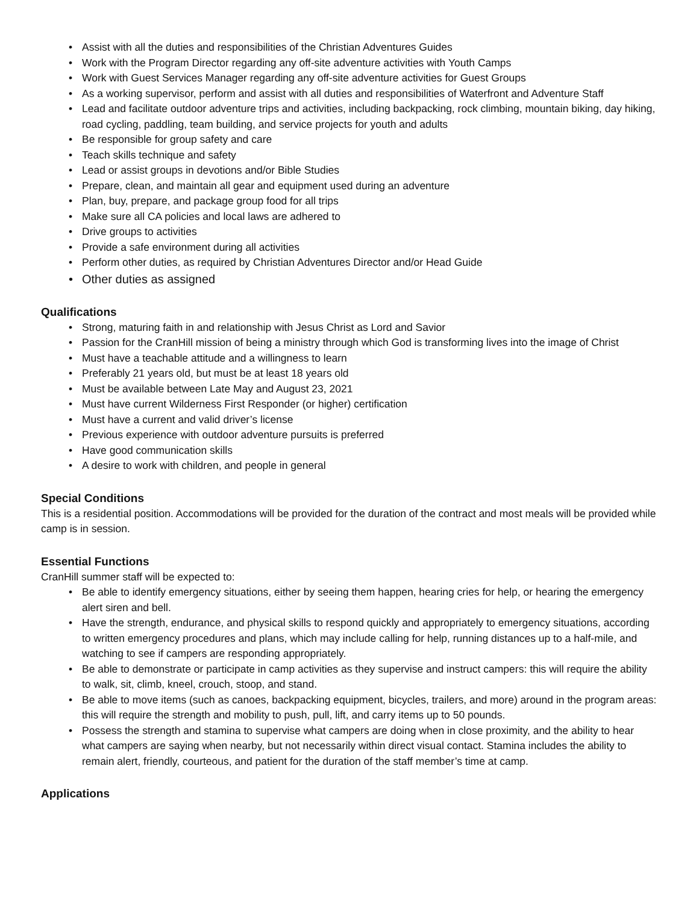• Assist with all the duties and responsibilities of the Christian Adventures Guides
• Work with the Program Director regarding any off-site adventure activities with Youth Camps
• Work with Guest Services Manager regarding any off-site adventure activities for Guest Groups
• As a working supervisor, perform and assist with all duties and responsibilities of Waterfront and Adventure Staff
• Lead and facilitate outdoor adventure trips and activities, including backpacking, rock climbing, mountain biking, day hiking, road cycling, paddling, team building, and service projects for youth and adults
• Be responsible for group safety and care
• Teach skills technique and safety
• Lead or assist groups in devotions and/or Bible Studies
• Prepare, clean, and maintain all gear and equipment used during an adventure
• Plan, buy, prepare, and package group food for all trips
• Make sure all CA policies and local laws are adhered to
• Drive groups to activities
• Provide a safe environment during all activities
• Perform other duties, as required by Christian Adventures Director and/or Head Guide
• Other duties as assigned
Qualifications
• Strong, maturing faith in and relationship with Jesus Christ as Lord and Savior
• Passion for the CranHill mission of being a ministry through which God is transforming lives into the image of Christ
• Must have a teachable attitude and a willingness to learn
• Preferably 21 years old, but must be at least 18 years old
• Must be available between Late May and August 23, 2021
• Must have current Wilderness First Responder (or higher) certification
• Must have a current and valid driver’s license
• Previous experience with outdoor adventure pursuits is preferred
• Have good communication skills
• A desire to work with children, and people in general
Special Conditions
This is a residential position. Accommodations will be provided for the duration of the contract and most meals will be provided while camp is in session.
Essential Functions
CranHill summer staff will be expected to:
• Be able to identify emergency situations, either by seeing them happen, hearing cries for help, or hearing the emergency alert siren and bell.
• Have the strength, endurance, and physical skills to respond quickly and appropriately to emergency situations, according to written emergency procedures and plans, which may include calling for help, running distances up to a half-mile, and watching to see if campers are responding appropriately.
• Be able to demonstrate or participate in camp activities as they supervise and instruct campers: this will require the ability to walk, sit, climb, kneel, crouch, stoop, and stand.
• Be able to move items (such as canoes, backpacking equipment, bicycles, trailers, and more) around in the program areas: this will require the strength and mobility to push, pull, lift, and carry items up to 50 pounds.
• Possess the strength and stamina to supervise what campers are doing when in close proximity, and the ability to hear what campers are saying when nearby, but not necessarily within direct visual contact. Stamina includes the ability to remain alert, friendly, courteous, and patient for the duration of the staff member’s time at camp.
Applications